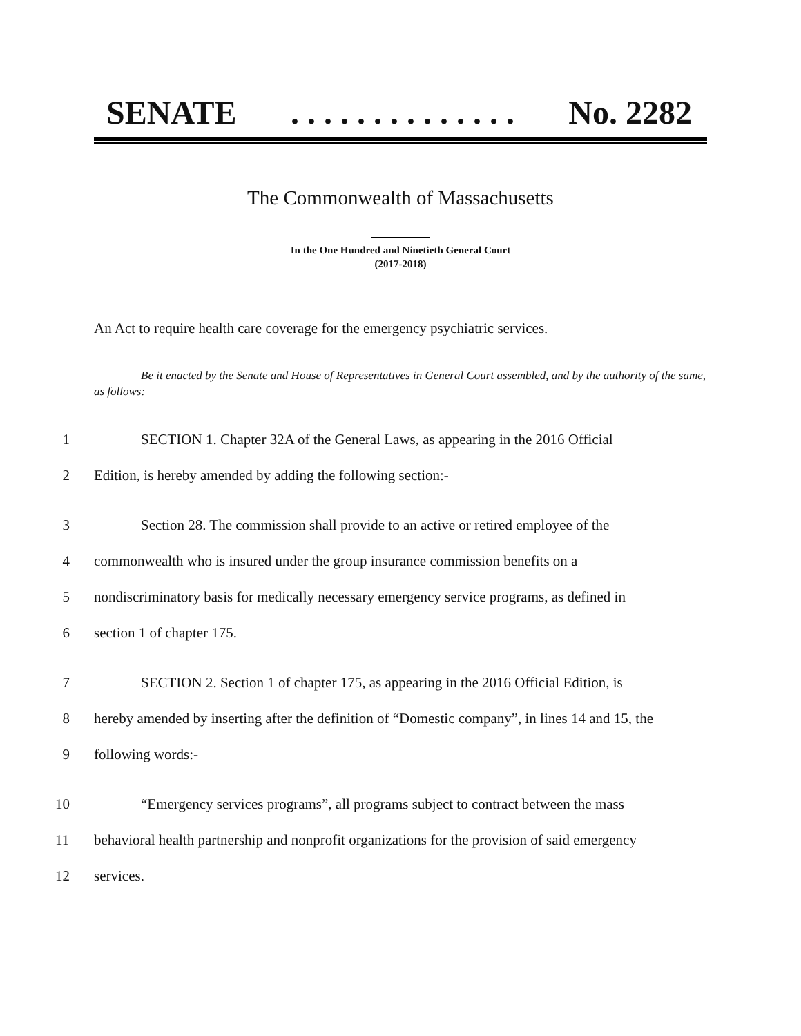SENATE. . . . . . . . . . . . . . No. 2282
The Commonwealth of Massachusetts
In the One Hundred and Ninetieth General Court
(2017-2018)
An Act to require health care coverage for the emergency psychiatric services.
Be it enacted by the Senate and House of Representatives in General Court assembled, and by the authority of the same, as follows:
1 SECTION 1. Chapter 32A of the General Laws, as appearing in the 2016 Official
2 Edition, is hereby amended by adding the following section:-
3 Section 28. The commission shall provide to an active or retired employee of the
4 commonwealth who is insured under the group insurance commission benefits on a
5 nondiscriminatory basis for medically necessary emergency service programs, as defined in
6 section 1 of chapter 175.
7 SECTION 2. Section 1 of chapter 175, as appearing in the 2016 Official Edition, is
8 hereby amended by inserting after the definition of “Domestic company”, in lines 14 and 15, the
9 following words:-
10 “Emergency services programs”, all programs subject to contract between the mass
11 behavioral health partnership and nonprofit organizations for the provision of said emergency
12 services.